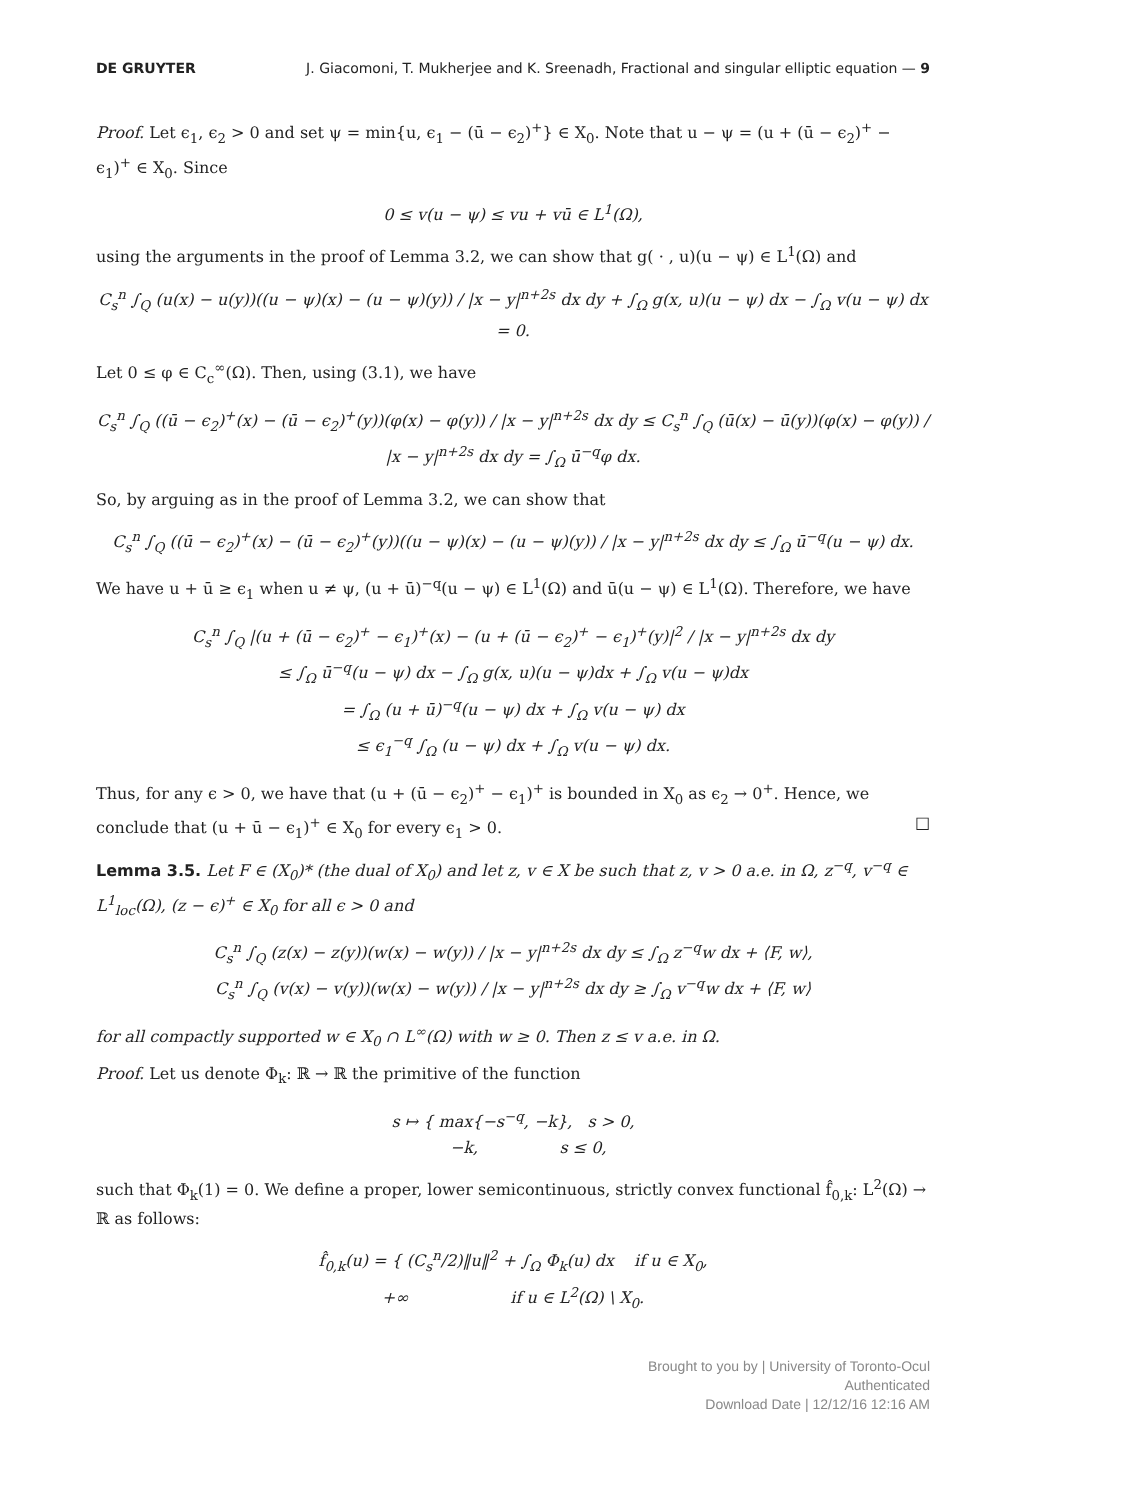DE GRUYTER J. Giacomoni, T. Mukherjee and K. Sreenadh, Fractional and singular elliptic equation — 9
Proof. Let ϵ<sub>1</sub>, ϵ<sub>2</sub> > 0 and set ψ = min{u, ϵ<sub>1</sub> − (ū − ϵ<sub>2</sub>)<sup>+</sup>} ∈ X<sub>0</sub>. Note that u − ψ = (u + (ū − ϵ<sub>2</sub>)<sup>+</sup> − ϵ<sub>1</sub>)<sup>+</sup> ∈ X<sub>0</sub>. Since
0 ≤ v(u − ψ) ≤ vu + vū ∈ L<sup>1</sup>(Ω),
using the arguments in the proof of Lemma 3.2, we can show that g( · , u)(u − ψ) ∈ L<sup>1</sup>(Ω) and
C<sub>s</sub><sup>n</sup> ∫<sub>Q</sub> (u(x) − u(y))((u − ψ)(x) − (u − ψ)(y)) / |x − y|<sup>n+2s</sup> dx dy + ∫<sub>Ω</sub> g(x, u)(u − ψ) dx − ∫<sub>Ω</sub> v(u − ψ) dx = 0.
Let 0 ≤ φ ∈ C<sub>c</sub><sup>∞</sup>(Ω). Then, using (3.1), we have
C<sub>s</sub><sup>n</sup> ∫<sub>Q</sub> ((ū − ϵ<sub>2</sub>)<sup>+</sup>(x) − (ū − ϵ<sub>2</sub>)<sup>+</sup>(y))(φ(x) − φ(y)) / |x − y|<sup>n+2s</sup> dx dy ≤ C<sub>s</sub><sup>n</sup> ∫<sub>Q</sub> (ū(x) − ū(y))(φ(x) − φ(y)) / |x − y|<sup>n+2s</sup> dx dy = ∫<sub>Ω</sub> ū<sup>−q</sup>φ dx.
So, by arguing as in the proof of Lemma 3.2, we can show that
C<sub>s</sub><sup>n</sup> ∫<sub>Q</sub> ((ū − ϵ<sub>2</sub>)<sup>+</sup>(x) − (ū − ϵ<sub>2</sub>)<sup>+</sup>(y))((u − ψ)(x) − (u − ψ)(y)) / |x − y|<sup>n+2s</sup> dx dy ≤ ∫<sub>Ω</sub> ū<sup>−q</sup>(u − ψ) dx.
We have u + ū ≥ ϵ<sub>1</sub> when u ≠ ψ, (u + ū)<sup>−q</sup>(u − ψ) ∈ L<sup>1</sup>(Ω) and ū(u − ψ) ∈ L<sup>1</sup>(Ω). Therefore, we have
C<sub>s</sub><sup>n</sup> ∫<sub>Q</sub> |(u + (ū − ϵ<sub>2</sub>)<sup>+</sup> − ϵ<sub>1</sub>)<sup>+</sup>(x) − (u + (ū − ϵ<sub>2</sub>)<sup>+</sup> − ϵ<sub>1</sub>)<sup>+</sup>(y)|<sup>2</sup> / |x − y|<sup>n+2s</sup> dx dy
≤ ∫<sub>Ω</sub> ū<sup>−q</sup>(u − ψ) dx − ∫<sub>Ω</sub> g(x, u)(u − ψ)dx + ∫<sub>Ω</sub> v(u − ψ)dx
= ∫<sub>Ω</sub> (u + ū)<sup>−q</sup>(u − ψ) dx + ∫<sub>Ω</sub> v(u − ψ) dx
≤ ϵ<sub>1</sub><sup>−q</sup> ∫<sub>Ω</sub> (u − ψ) dx + ∫<sub>Ω</sub> v(u − ψ) dx.
Thus, for any ϵ > 0, we have that (u + (ū − ϵ<sub>2</sub>)<sup>+</sup> − ϵ<sub>1</sub>)<sup>+</sup> is bounded in X<sub>0</sub> as ϵ<sub>2</sub> → 0<sup>+</sup>. Hence, we conclude that (u + ū − ϵ<sub>1</sub>)<sup>+</sup> ∈ X<sub>0</sub> for every ϵ<sub>1</sub> > 0. □
Lemma 3.5. Let F ∈ (X<sub>0</sub>)* (the dual of X<sub>0</sub>) and let z, v ∈ X be such that z, v > 0 a.e. in Ω, z<sup>−q</sup>, v<sup>−q</sup> ∈ L<sup>1</sup><sub>loc</sub>(Ω), (z − ϵ)<sup>+</sup> ∈ X<sub>0</sub> for all ϵ > 0 and
C<sub>s</sub><sup>n</sup> ∫<sub>Q</sub> (z(x) − z(y))(w(x) − w(y)) / |x − y|<sup>n+2s</sup> dx dy ≤ ∫<sub>Ω</sub> z<sup>−q</sup>w dx + ⟨F, w⟩,
C<sub>s</sub><sup>n</sup> ∫<sub>Q</sub> (v(x) − v(y))(w(x) − w(y)) / |x − y|<sup>n+2s</sup> dx dy ≥ ∫<sub>Ω</sub> v<sup>−q</sup>w dx + ⟨F, w⟩
for all compactly supported w ∈ X<sub>0</sub> ∩ L<sup>∞</sup>(Ω) with w ≥ 0. Then z ≤ v a.e. in Ω.
Proof. Let us denote Φ<sub>k</sub>: ℝ → ℝ the primitive of the function
s ↦ { max{−s<sup>−q</sup>, −k}, s > 0,
−k, s ≤ 0,
such that Φ<sub>k</sub>(1) = 0. We define a proper, lower semicontinuous, strictly convex functional f̂<sub>0,k</sub>: L<sup>2</sup>(Ω) → ℝ as follows:
f̂<sub>0,k</sub>(u) = { (C<sub>s</sub><sup>n</sup>/2)‖u‖<sup>2</sup> + ∫<sub>Ω</sub> Φ<sub>k</sub>(u) dx if u ∈ X<sub>0</sub>,
+∞ if u ∈ L<sup>2</sup>(Ω) \ X<sub>0</sub>.
Brought to you by | University of Toronto-Ocul
Authenticated
Download Date | 12/12/16 12:16 AM